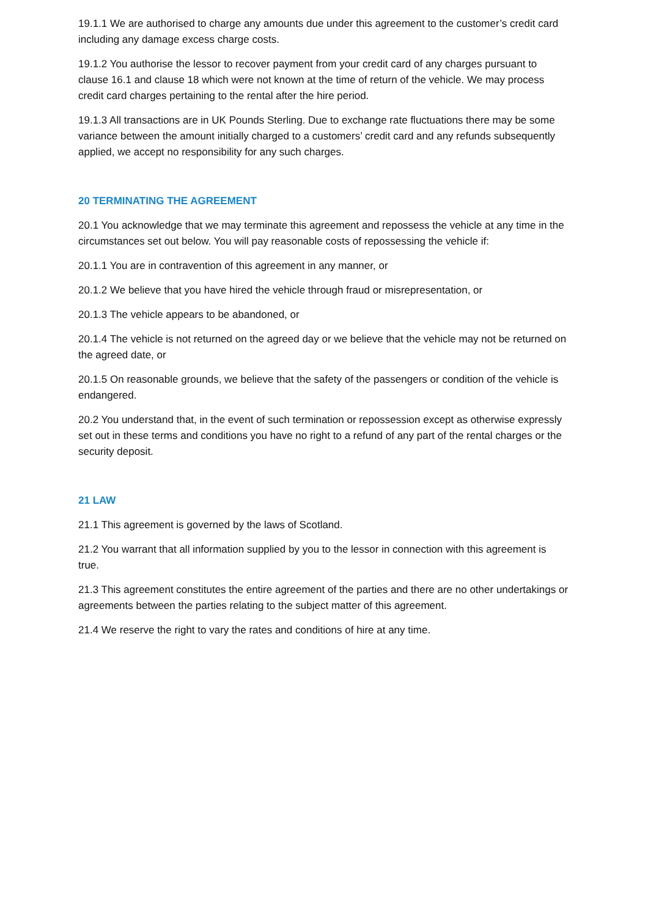19.1.1 We are authorised to charge any amounts due under this agreement to the customer’s credit card including any damage excess charge costs.
19.1.2 You authorise the lessor to recover payment from your credit card of any charges pursuant to clause 16.1 and clause 18 which were not known at the time of return of the vehicle. We may process credit card charges pertaining to the rental after the hire period.
19.1.3 All transactions are in UK Pounds Sterling. Due to exchange rate fluctuations there may be some variance between the amount initially charged to a customers’ credit card and any refunds subsequently applied, we accept no responsibility for any such charges.
20 TERMINATING THE AGREEMENT
20.1 You acknowledge that we may terminate this agreement and repossess the vehicle at any time in the circumstances set out below. You will pay reasonable costs of repossessing the vehicle if:
20.1.1 You are in contravention of this agreement in any manner, or
20.1.2 We believe that you have hired the vehicle through fraud or misrepresentation, or
20.1.3 The vehicle appears to be abandoned, or
20.1.4 The vehicle is not returned on the agreed day or we believe that the vehicle may not be returned on the agreed date, or
20.1.5 On reasonable grounds, we believe that the safety of the passengers or condition of the vehicle is endangered.
20.2 You understand that, in the event of such termination or repossession except as otherwise expressly set out in these terms and conditions you have no right to a refund of any part of the rental charges or the security deposit.
21 LAW
21.1 This agreement is governed by the laws of Scotland.
21.2 You warrant that all information supplied by you to the lessor in connection with this agreement is true.
21.3 This agreement constitutes the entire agreement of the parties and there are no other undertakings or agreements between the parties relating to the subject matter of this agreement.
21.4 We reserve the right to vary the rates and conditions of hire at any time.